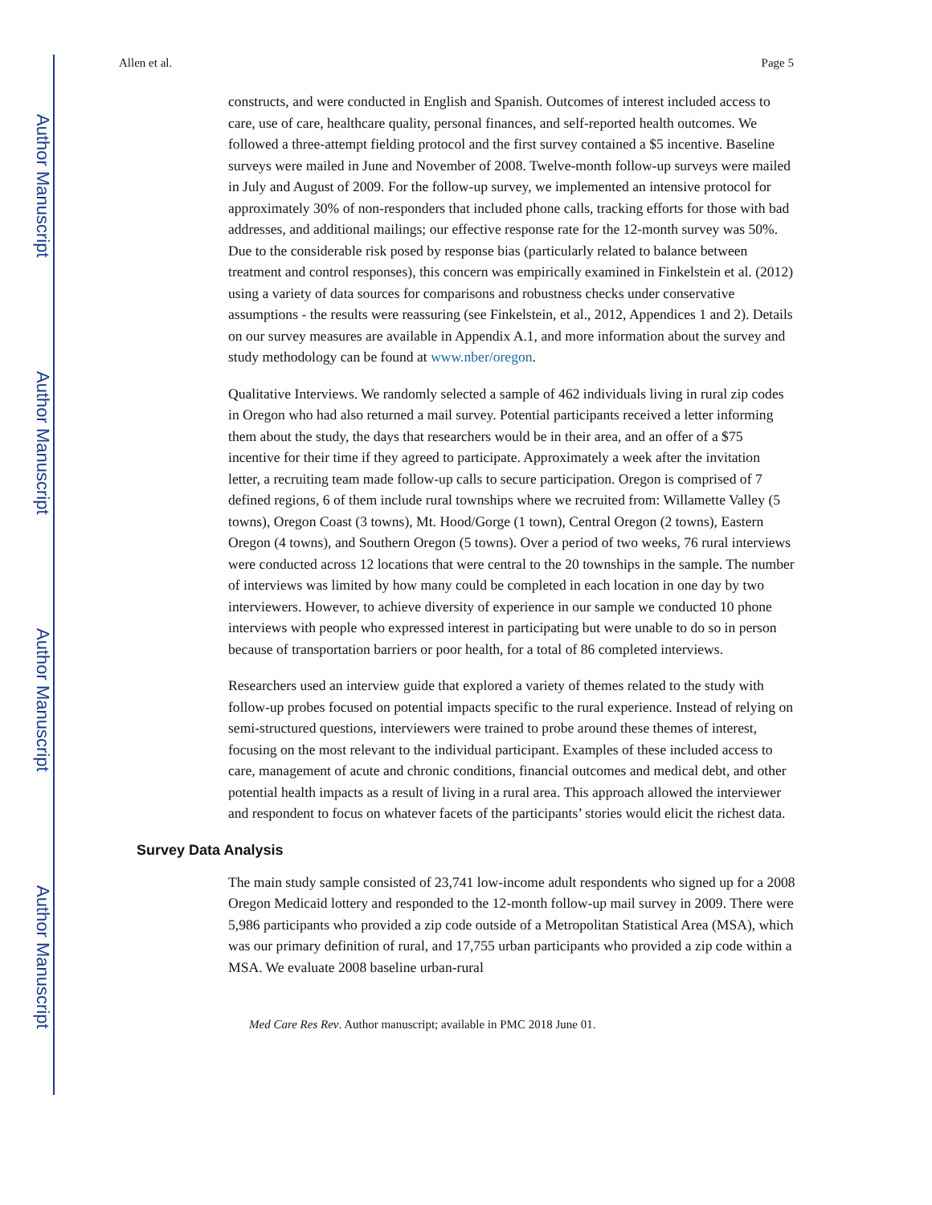Author Manuscript
Author Manuscript
Author Manuscript
Author Manuscript
Allen et al. Page 5
constructs, and were conducted in English and Spanish. Outcomes of interest included access to care, use of care, healthcare quality, personal finances, and self-reported health outcomes. We followed a three-attempt fielding protocol and the first survey contained a $5 incentive. Baseline surveys were mailed in June and November of 2008. Twelve-month follow-up surveys were mailed in July and August of 2009. For the follow-up survey, we implemented an intensive protocol for approximately 30% of non-responders that included phone calls, tracking efforts for those with bad addresses, and additional mailings; our effective response rate for the 12-month survey was 50%. Due to the considerable risk posed by response bias (particularly related to balance between treatment and control responses), this concern was empirically examined in Finkelstein et al. (2012) using a variety of data sources for comparisons and robustness checks under conservative assumptions - the results were reassuring (see Finkelstein, et al., 2012, Appendices 1 and 2). Details on our survey measures are available in Appendix A.1, and more information about the survey and study methodology can be found at www.nber/oregon.
Qualitative Interviews. We randomly selected a sample of 462 individuals living in rural zip codes in Oregon who had also returned a mail survey. Potential participants received a letter informing them about the study, the days that researchers would be in their area, and an offer of a $75 incentive for their time if they agreed to participate. Approximately a week after the invitation letter, a recruiting team made follow-up calls to secure participation. Oregon is comprised of 7 defined regions, 6 of them include rural townships where we recruited from: Willamette Valley (5 towns), Oregon Coast (3 towns), Mt. Hood/Gorge (1 town), Central Oregon (2 towns), Eastern Oregon (4 towns), and Southern Oregon (5 towns). Over a period of two weeks, 76 rural interviews were conducted across 12 locations that were central to the 20 townships in the sample. The number of interviews was limited by how many could be completed in each location in one day by two interviewers. However, to achieve diversity of experience in our sample we conducted 10 phone interviews with people who expressed interest in participating but were unable to do so in person because of transportation barriers or poor health, for a total of 86 completed interviews.
Researchers used an interview guide that explored a variety of themes related to the study with follow-up probes focused on potential impacts specific to the rural experience. Instead of relying on semi-structured questions, interviewers were trained to probe around these themes of interest, focusing on the most relevant to the individual participant. Examples of these included access to care, management of acute and chronic conditions, financial outcomes and medical debt, and other potential health impacts as a result of living in a rural area. This approach allowed the interviewer and respondent to focus on whatever facets of the participants’ stories would elicit the richest data.
Survey Data Analysis
The main study sample consisted of 23,741 low-income adult respondents who signed up for a 2008 Oregon Medicaid lottery and responded to the 12-month follow-up mail survey in 2009. There were 5,986 participants who provided a zip code outside of a Metropolitan Statistical Area (MSA), which was our primary definition of rural, and 17,755 urban participants who provided a zip code within a MSA. We evaluate 2008 baseline urban-rural
Med Care Res Rev. Author manuscript; available in PMC 2018 June 01.